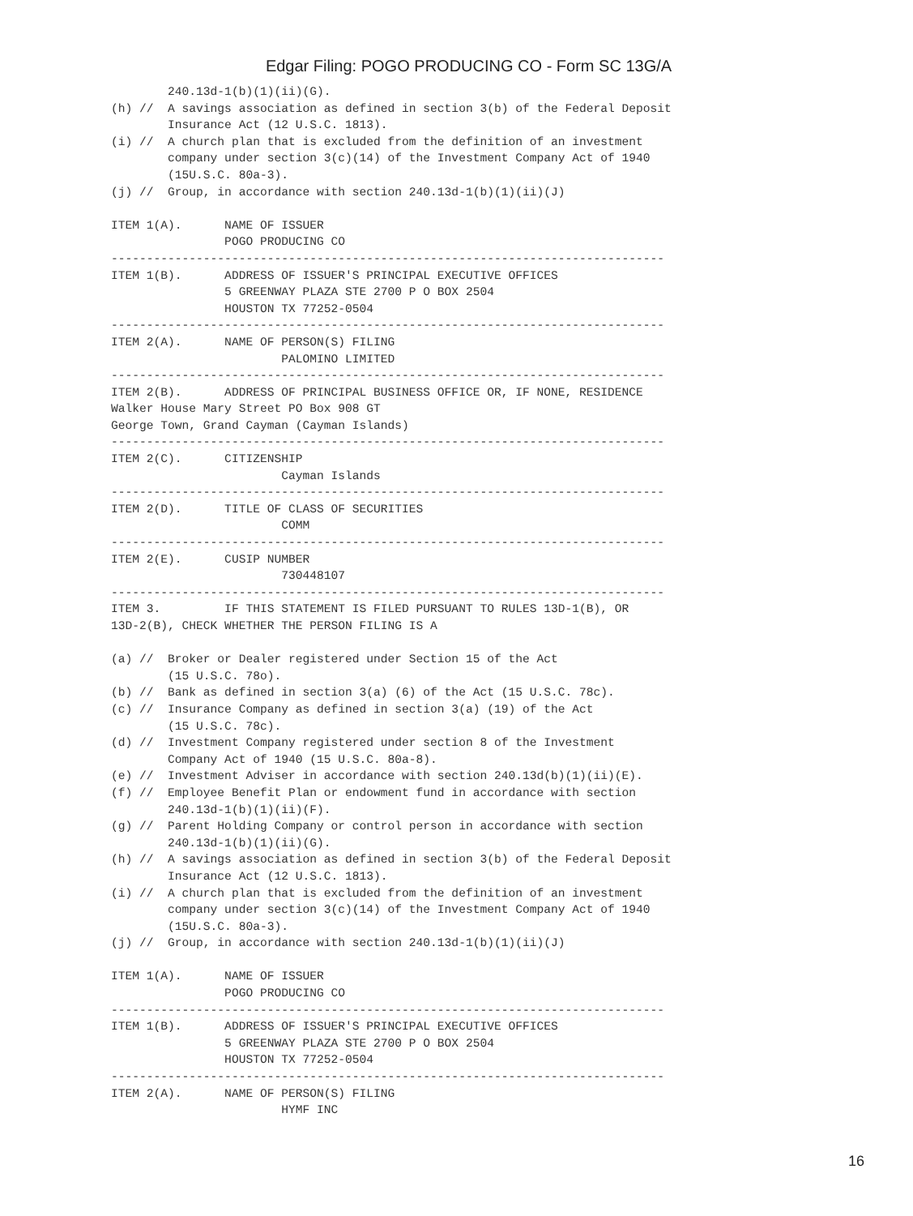Edgar Filing: POGO PRODUCING CO - Form SC 13G/A
        240.13d-1(b)(1)(ii)(G).
(h) //  A savings association as defined in section 3(b) of the Federal Deposit
        Insurance Act (12 U.S.C. 1813).
(i) //  A church plan that is excluded from the definition of an investment
        company under section 3(c)(14) of the Investment Company Act of 1940
        (15U.S.C. 80a-3).
(j) //  Group, in accordance with section 240.13d-1(b)(1)(ii)(J)

ITEM 1(A).      NAME OF ISSUER
                POGO PRODUCING CO
------------------------------------------------------------------------------
ITEM 1(B).      ADDRESS OF ISSUER'S PRINCIPAL EXECUTIVE OFFICES
                5 GREENWAY PLAZA STE 2700 P O BOX 2504
                HOUSTON TX 77252-0504
------------------------------------------------------------------------------
ITEM 2(A).      NAME OF PERSON(S) FILING
                        PALOMINO LIMITED
------------------------------------------------------------------------------
ITEM 2(B).      ADDRESS OF PRINCIPAL BUSINESS OFFICE OR, IF NONE, RESIDENCE
Walker House Mary Street PO Box 908 GT
George Town, Grand Cayman (Cayman Islands)
------------------------------------------------------------------------------
ITEM 2(C).      CITIZENSHIP
                        Cayman Islands
------------------------------------------------------------------------------
ITEM 2(D).      TITLE OF CLASS OF SECURITIES
                        COMM
------------------------------------------------------------------------------
ITEM 2(E).      CUSIP NUMBER
                        730448107
------------------------------------------------------------------------------
ITEM 3.         IF THIS STATEMENT IS FILED PURSUANT TO RULES 13D-1(B), OR
13D-2(B), CHECK WHETHER THE PERSON FILING IS A

(a) //  Broker or Dealer registered under Section 15 of the Act
        (15 U.S.C. 78o).
(b) //  Bank as defined in section 3(a) (6) of the Act (15 U.S.C. 78c).
(c) //  Insurance Company as defined in section 3(a) (19) of the Act
        (15 U.S.C. 78c).
(d) //  Investment Company registered under section 8 of the Investment
        Company Act of 1940 (15 U.S.C. 80a-8).
(e) //  Investment Adviser in accordance with section 240.13d(b)(1)(ii)(E).
(f) //  Employee Benefit Plan or endowment fund in accordance with section
        240.13d-1(b)(1)(ii)(F).
(g) //  Parent Holding Company or control person in accordance with section
        240.13d-1(b)(1)(ii)(G).
(h) //  A savings association as defined in section 3(b) of the Federal Deposit
        Insurance Act (12 U.S.C. 1813).
(i) //  A church plan that is excluded from the definition of an investment
        company under section 3(c)(14) of the Investment Company Act of 1940
        (15U.S.C. 80a-3).
(j) //  Group, in accordance with section 240.13d-1(b)(1)(ii)(J)

ITEM 1(A).      NAME OF ISSUER
                POGO PRODUCING CO
------------------------------------------------------------------------------
ITEM 1(B).      ADDRESS OF ISSUER'S PRINCIPAL EXECUTIVE OFFICES
                5 GREENWAY PLAZA STE 2700 P O BOX 2504
                HOUSTON TX 77252-0504
------------------------------------------------------------------------------
ITEM 2(A).      NAME OF PERSON(S) FILING
                        HYMF INC
16